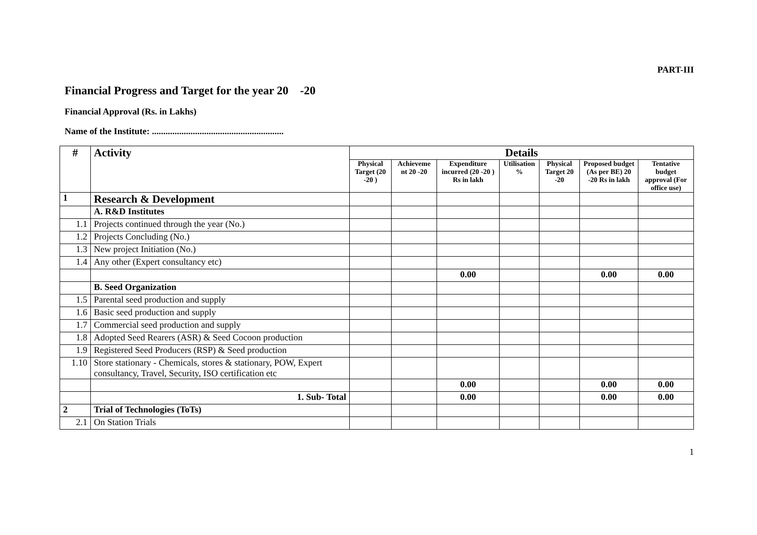PART-III
Financial Progress and Target for the year 20 -20
Financial Approval (Rs. in Lakhs)
Name of the Institute: ..........................................................
| # | Activity | Details | | | | | | |
| --- | --- | --- | --- | --- | --- | --- | --- | --- |
| | | Physical Target (20 -20 ) | Achieveme nt 20 -20 | Expenditure incurred (20 -20 ) Rs in lakh | Utilisation % | Physical Target 20 -20 | Proposed budget (As per BE) 20 -20 Rs in lakh | Tentative budget approval (For office use) |
| 1 | Research & Development | | | | | | | |
| | A. R&D Institutes | | | | | | | |
| 1.1 | Projects continued through the year (No.) | | | | | | | |
| 1.2 | Projects Concluding (No.) | | | | | | | |
| 1.3 | New project Initiation (No.) | | | | | | | |
| 1.4 | Any other (Expert consultancy etc) | | | | | | | |
| | | | | 0.00 | | | 0.00 | 0.00 |
| | B. Seed Organization | | | | | | | |
| 1.5 | Parental seed production and supply | | | | | | | |
| 1.6 | Basic seed production and supply | | | | | | | |
| 1.7 | Commercial seed production and supply | | | | | | | |
| 1.8 | Adopted Seed Rearers (ASR) & Seed Cocoon production | | | | | | | |
| 1.9 | Registered Seed Producers (RSP) & Seed production | | | | | | | |
| 1.10 | Store stationary - Chemicals, stores & stationary, POW, Expert consultancy, Travel, Security, ISO certification etc | | | | | | | |
| | | | | 0.00 | | | 0.00 | 0.00 |
| | 1. Sub- Total | | | 0.00 | | | 0.00 | 0.00 |
| 2 | Trial of Technologies (ToTs) | | | | | | | |
| 2.1 | On Station Trials | | | | | | | |
1